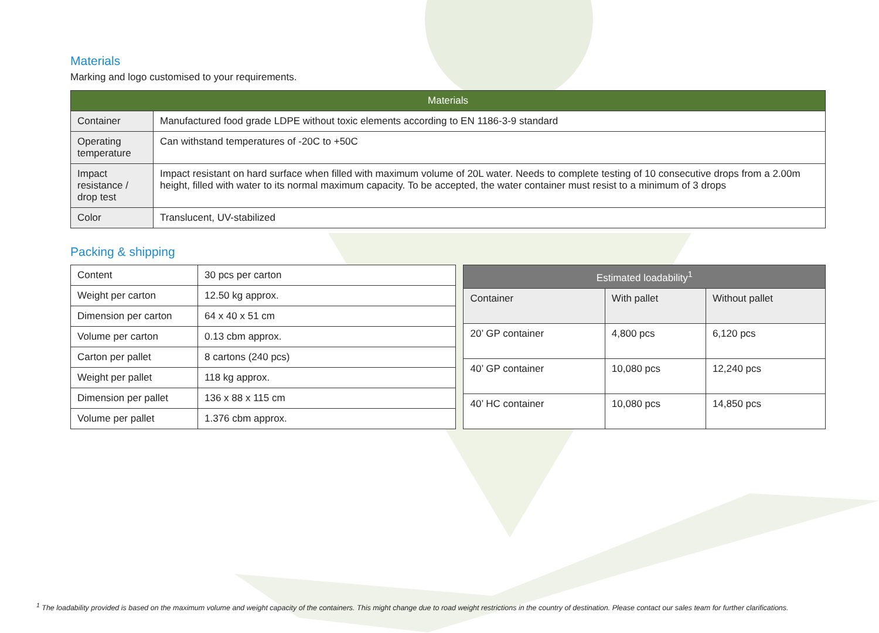Materials
Marking and logo customised to your requirements.
| Materials | |
| --- | --- |
| Container | Manufactured food grade LDPE without toxic elements according to EN 1186-3-9 standard |
| Operating temperature | Can withstand temperatures of -20C to +50C |
| Impact resistance / drop test | Impact resistant on hard surface when filled with maximum volume of 20L water. Needs to complete testing of 10 consecutive drops from a 2.00m height, filled with water to its normal maximum capacity. To be accepted, the water container must resist to a minimum of 3 drops |
| Color | Translucent, UV-stabilized |
Packing & shipping
| Content | 30 pcs per carton |
| Weight per carton | 12.50 kg approx. |
| Dimension per carton | 64 x 40 x 51 cm |
| Volume per carton | 0.13 cbm approx. |
| Carton per pallet | 8 cartons (240 pcs) |
| Weight per pallet | 118 kg approx. |
| Dimension per pallet | 136 x 88 x 115 cm |
| Volume per pallet | 1.376 cbm approx. |
| Estimated loadability<sup>1</sup> | | |
| --- | --- | --- |
| Container | With pallet | Without pallet |
| 20’ GP container | 4,800 pcs | 6,120 pcs |
| 40’ GP container | 10,080 pcs | 12,240 pcs |
| 40’ HC container | 10,080 pcs | 14,850 pcs |
<sup>1</sup> The loadability provided is based on the maximum volume and weight capacity of the containers. This might change due to road weight restrictions in the country of destination. Please contact our sales team for further clarifications.